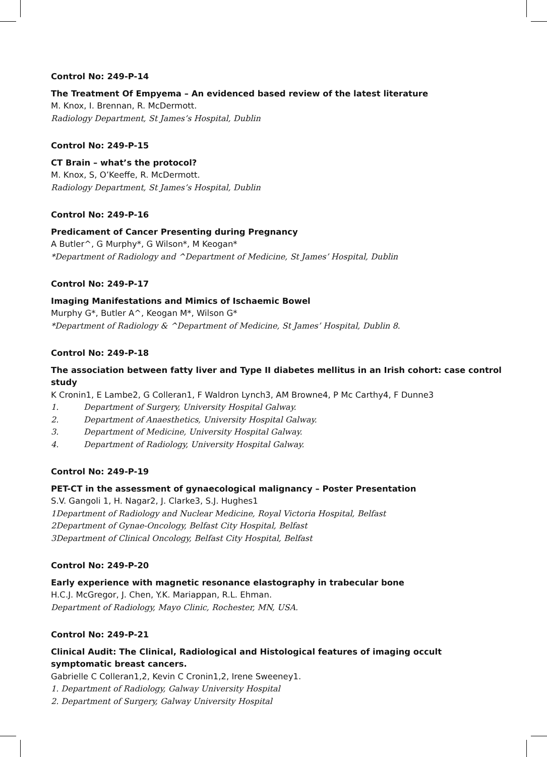Control No: 249-P-14
The Treatment Of Empyema – An evidenced based review of the latest literature
M. Knox, I. Brennan, R. McDermott.
Radiology Department, St James’s Hospital, Dublin
Control No: 249-P-15
CT Brain – what’s the protocol?
M. Knox, S, O’Keeffe, R. McDermott.
Radiology Department, St James’s Hospital, Dublin
Control No: 249-P-16
Predicament of Cancer Presenting during Pregnancy
A Butler^, G Murphy*, G Wilson*, M Keogan*
*Department of Radiology and ^Department of Medicine, St James’ Hospital, Dublin
Control No: 249-P-17
Imaging Manifestations and Mimics of Ischaemic Bowel
Murphy G*, Butler A^, Keogan M*, Wilson G*
*Department of Radiology & ^Department of Medicine, St James’ Hospital, Dublin 8.
Control No: 249-P-18
The association between fatty liver and Type II diabetes mellitus in an Irish cohort: case control study
K Cronin1, E Lambe2, G Colleran1, F Waldron Lynch3, AM Browne4, P Mc Carthy4, F Dunne3
1. Department of Surgery, University Hospital Galway.
2. Department of Anaesthetics, University Hospital Galway.
3. Department of Medicine, University Hospital Galway.
4. Department of Radiology, University Hospital Galway.
Control No: 249-P-19
PET-CT in the assessment of gynaecological malignancy – Poster Presentation
S.V. Gangoli 1, H. Nagar2, J. Clarke3, S.J. Hughes1
1Department of Radiology and Nuclear Medicine, Royal Victoria Hospital, Belfast
2Department of Gynae-Oncology, Belfast City Hospital, Belfast
3Department of Clinical Oncology, Belfast City Hospital, Belfast
Control No: 249-P-20
Early experience with magnetic resonance elastography in trabecular bone
H.C.J. McGregor, J. Chen, Y.K. Mariappan, R.L. Ehman.
Department of Radiology, Mayo Clinic, Rochester, MN, USA.
Control No: 249-P-21
Clinical Audit: The Clinical, Radiological and Histological features of imaging occult symptomatic breast cancers.
Gabrielle C Colleran1,2, Kevin C Cronin1,2, Irene Sweeney1.
1. Department of Radiology, Galway University Hospital
2. Department of Surgery, Galway University Hospital